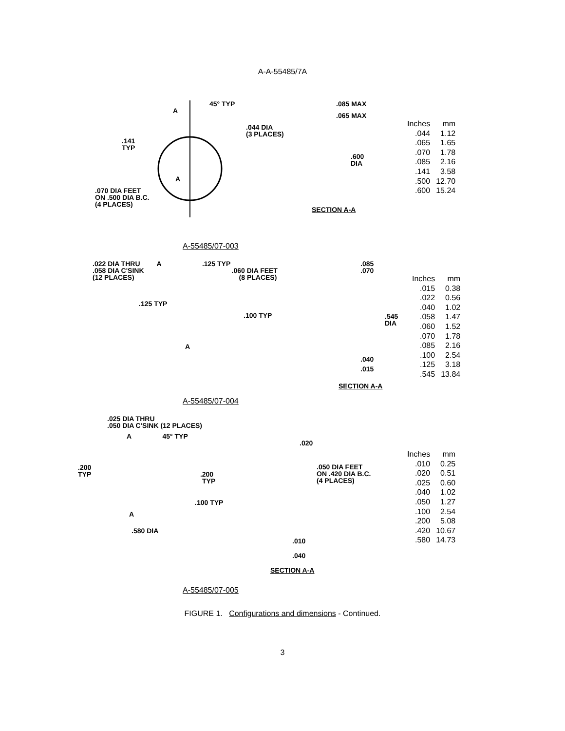A-A-55485/7A
45° TYP
A
.044 DIA
(3 PLACES)
.141
TYP
A
.070 DIA FEET
ON .500 DIA B.C.
(4 PLACES)
.085 MAX
.065 MAX
.600
DIA
SECTION A-A
| Inches | mm |
| --- | --- |
| .044 | 1.12 |
| .065 | 1.65 |
| .070 | 1.78 |
| .085 | 2.16 |
| .141 | 3.58 |
| .500 | 12.70 |
| .600 | 15.24 |
A-55485/07-003
.022 DIA THRU A .125 TYP
.058 DIA C'SINK.060 DIA FEET
(12 PLACES) (8 PLACES)
.125 TYP
.100 TYP
A
.085
.070
.545
DIA
.040
.015
SECTION A-A
| Inches | mm |
| --- | --- |
| .015 | 0.38 |
| .022 | 0.56 |
| .040 | 1.02 |
| .058 | 1.47 |
| .060 | 1.52 |
| .070 | 1.78 |
| .085 | 2.16 |
| .100 | 2.54 |
| .125 | 3.18 |
| .545 | 13.84 |
A-55485/07-004
.025 DIA THRU
.050 DIA C'SINK (12 PLACES)
A 45° TYP
.200
TYP .200
TYP
.100 TYP
A
.580 DIA
.020
.050 DIA FEET
ON .420 DIA B.C.
(4 PLACES)
.010
.040
SECTION A-A
| Inches | mm |
| --- | --- |
| .010 | 0.25 |
| .020 | 0.51 |
| .025 | 0.60 |
| .040 | 1.02 |
| .050 | 1.27 |
| .100 | 2.54 |
| .200 | 5.08 |
| .420 | 10.67 |
| .580 | 14.73 |
A-55485/07-005
FIGURE 1. Configurations and dimensions - Continued.
3